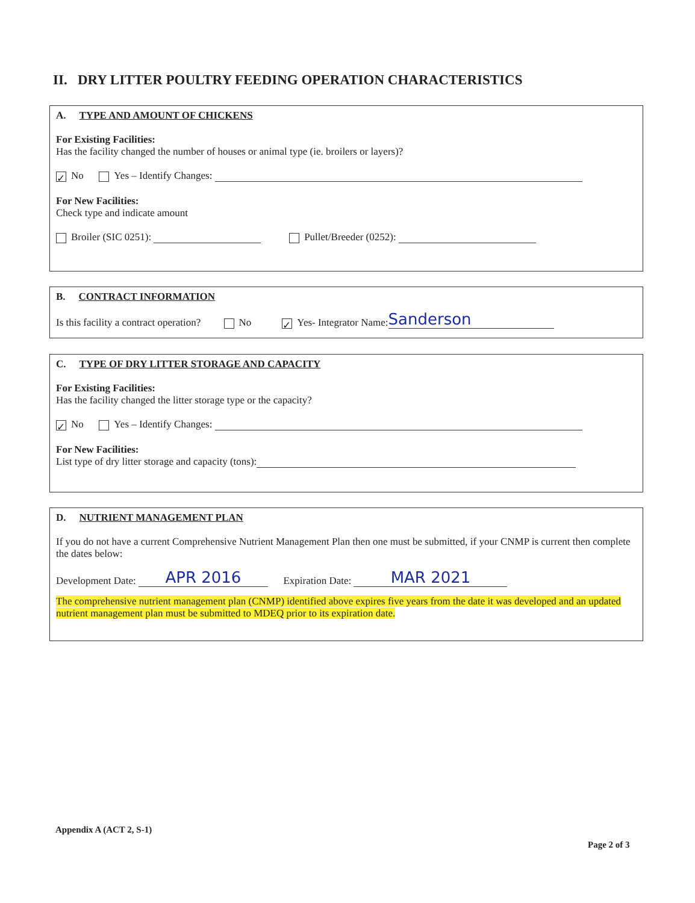II. DRY LITTER POULTRY FEEDING OPERATION CHARACTERISTICS
A. TYPE AND AMOUNT OF CHICKENS
For Existing Facilities:
Has the facility changed the number of houses or animal type (ie. broilers or layers)?
✓ No Yes – Identify Changes:
For New Facilities:
Check type and indicate amount
Broiler (SIC 0251): Pullet/Breeder (0252):
B. CONTRACT INFORMATION
Is this facility a contract operation? No ✓ Yes- Integrator Name: Sanderson
C. TYPE OF DRY LITTER STORAGE AND CAPACITY
For Existing Facilities:
Has the facility changed the litter storage type or the capacity?
✓ No Yes – Identify Changes:
For New Facilities:
List type of dry litter storage and capacity (tons):
D. NUTRIENT MANAGEMENT PLAN
If you do not have a current Comprehensive Nutrient Management Plan then one must be submitted, if your CNMP is current then complete the dates below:
Development Date: APR 2016 Expiration Date: MAR 2021
The comprehensive nutrient management plan (CNMP) identified above expires five years from the date it was developed and an updated nutrient management plan must be submitted to MDEQ prior to its expiration date.
Appendix A (ACT 2, S-1)
Page 2 of 3